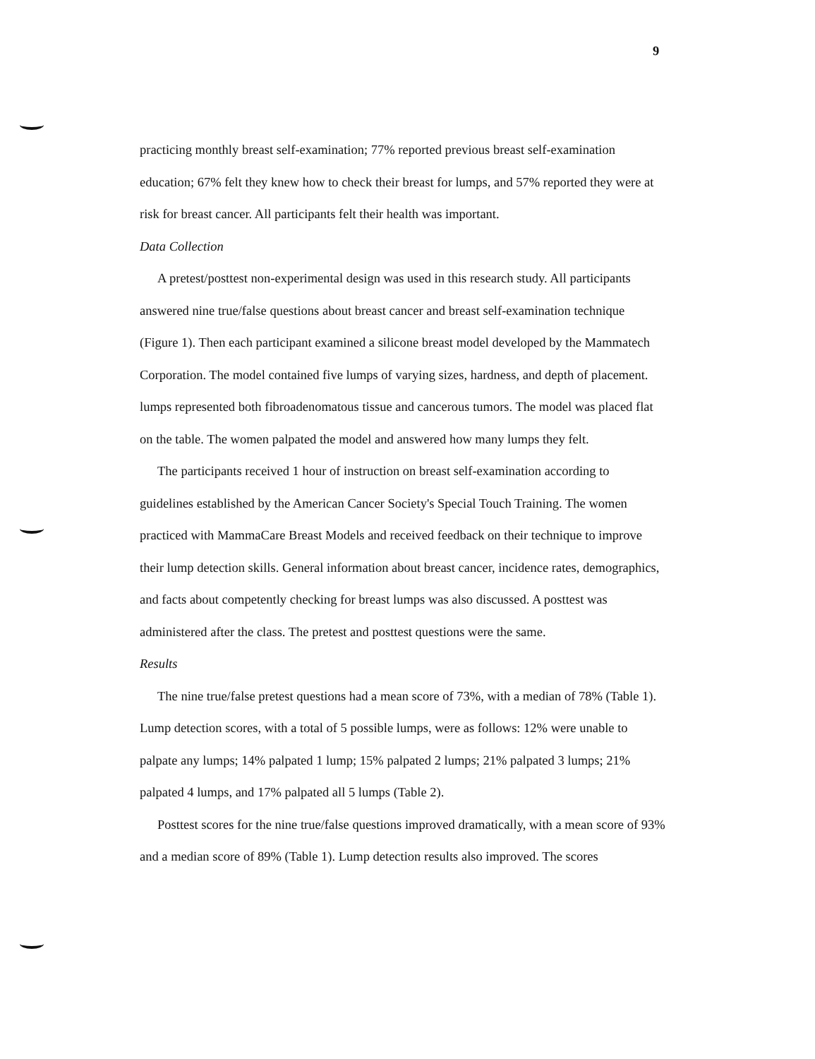9
practicing monthly breast self-examination; 77% reported previous breast self-examination education; 67% felt they knew how to check their breast for lumps, and 57% reported they were at risk for breast cancer. All participants felt their health was important.
Data Collection
A pretest/posttest non-experimental design was used in this research study. All participants answered nine true/false questions about breast cancer and breast self-examination technique (Figure 1). Then each participant examined a silicone breast model developed by the Mammatech Corporation. The model contained five lumps of varying sizes, hardness, and depth of placement. lumps represented both fibroadenomatous tissue and cancerous tumors. The model was placed flat on the table. The women palpated the model and answered how many lumps they felt.
The participants received 1 hour of instruction on breast self-examination according to guidelines established by the American Cancer Society's Special Touch Training. The women practiced with MammaCare Breast Models and received feedback on their technique to improve their lump detection skills. General information about breast cancer, incidence rates, demographics, and facts about competently checking for breast lumps was also discussed. A posttest was administered after the class. The pretest and posttest questions were the same.
Results
The nine true/false pretest questions had a mean score of 73%, with a median of 78% (Table 1). Lump detection scores, with a total of 5 possible lumps, were as follows: 12% were unable to palpate any lumps; 14% palpated 1 lump; 15% palpated 2 lumps; 21% palpated 3 lumps; 21% palpated 4 lumps, and 17% palpated all 5 lumps (Table 2).
Posttest scores for the nine true/false questions improved dramatically, with a mean score of 93% and a median score of 89% (Table 1). Lump detection results also improved. The scores